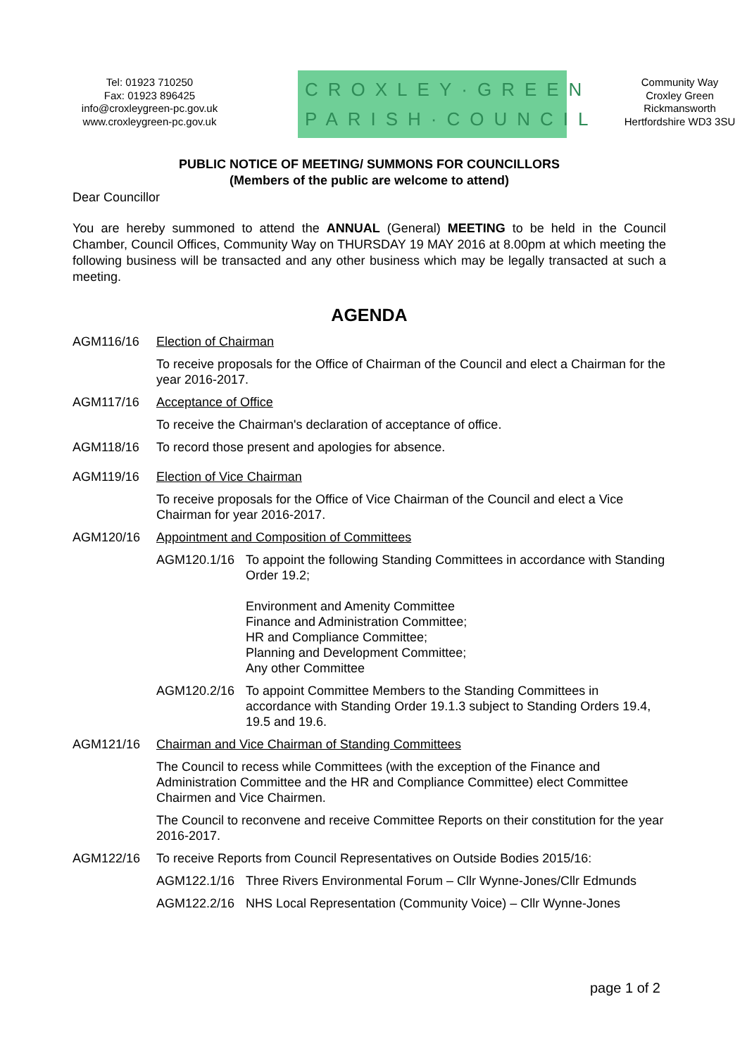Tel: 01923 710250
Fax: 01923 896425
info@croxleygreen-pc.gov.uk
www.croxleygreen-pc.gov.uk
CROXLEY·GREEN
PARISH·COUNCIL
Community Way
Croxley Green
Rickmansworth
Hertfordshire WD3 3SU
PUBLIC NOTICE OF MEETING/ SUMMONS FOR COUNCILLORS
(Members of the public are welcome to attend)
Dear Councillor
You are hereby summoned to attend the ANNUAL (General) MEETING to be held in the Council Chamber, Council Offices, Community Way on THURSDAY 19 MAY 2016 at 8.00pm at which meeting the following business will be transacted and any other business which may be legally transacted at such a meeting.
AGENDA
AGM116/16 Election of Chairman
To receive proposals for the Office of Chairman of the Council and elect a Chairman for the year 2016-2017.
AGM117/16 Acceptance of Office
To receive the Chairman's declaration of acceptance of office.
AGM118/16 To record those present and apologies for absence.
AGM119/16 Election of Vice Chairman
To receive proposals for the Office of Vice Chairman of the Council and elect a Vice Chairman for year 2016-2017.
AGM120/16 Appointment and Composition of Committees
AGM120.1/16 To appoint the following Standing Committees in accordance with Standing Order 19.2;
Environment and Amenity Committee
Finance and Administration Committee;
HR and Compliance Committee;
Planning and Development Committee;
Any other Committee
AGM120.2/16 To appoint Committee Members to the Standing Committees in accordance with Standing Order 19.1.3 subject to Standing Orders 19.4, 19.5 and 19.6.
AGM121/16 Chairman and Vice Chairman of Standing Committees
The Council to recess while Committees (with the exception of the Finance and Administration Committee and the HR and Compliance Committee) elect Committee Chairmen and Vice Chairmen.
The Council to reconvene and receive Committee Reports on their constitution for the year 2016-2017.
AGM122/16 To receive Reports from Council Representatives on Outside Bodies 2015/16:
AGM122.1/16 Three Rivers Environmental Forum – Cllr Wynne-Jones/Cllr Edmunds
AGM122.2/16 NHS Local Representation (Community Voice) – Cllr Wynne-Jones
page 1 of 2